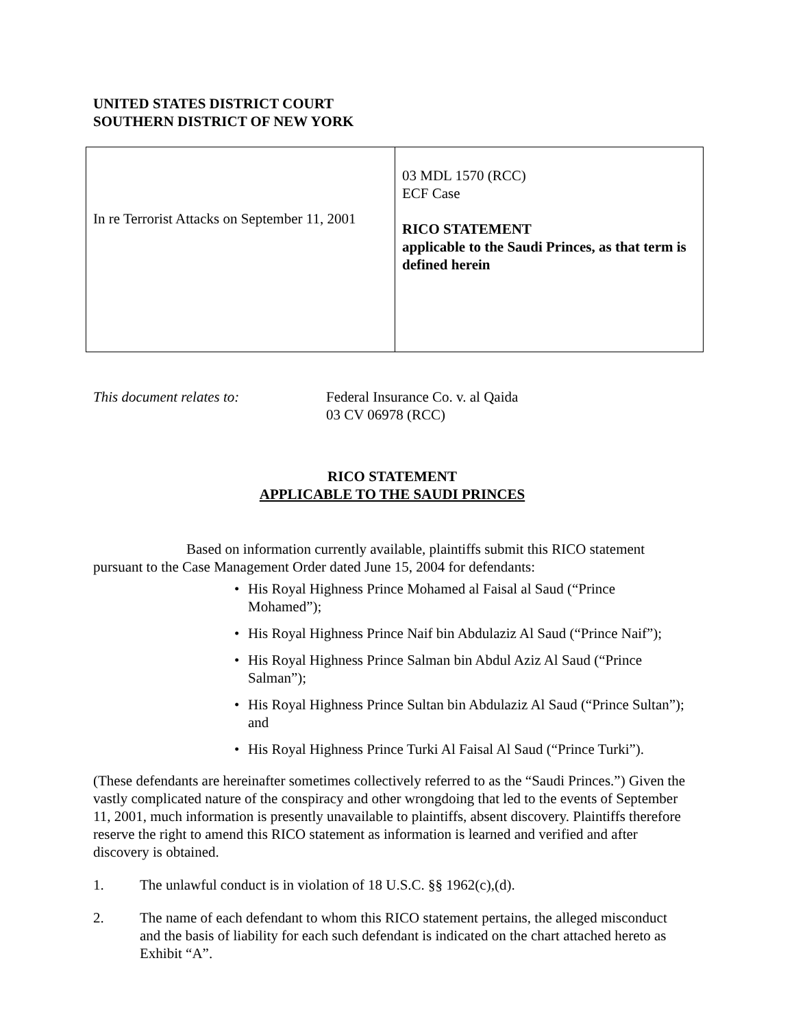UNITED STATES DISTRICT COURT
SOUTHERN DISTRICT OF NEW YORK
| In re Terrorist Attacks on September 11, 2001 | 03 MDL 1570 (RCC) ECF Case RICO STATEMENT applicable to the Saudi Princes, as that term is defined herein |
This document relates to: Federal Insurance Co. v. al Qaida
03 CV 06978 (RCC)
RICO STATEMENT
APPLICABLE TO THE SAUDI PRINCES
Based on information currently available, plaintiffs submit this RICO statement pursuant to the Case Management Order dated June 15, 2004 for defendants:
• His Royal Highness Prince Mohamed al Faisal al Saud (“Prince Mohamed”);
• His Royal Highness Prince Naif bin Abdulaziz Al Saud (“Prince Naif”);
• His Royal Highness Prince Salman bin Abdul Aziz Al Saud (“Prince Salman”);
• His Royal Highness Prince Sultan bin Abdulaziz Al Saud (“Prince Sultan”); and
• His Royal Highness Prince Turki Al Faisal Al Saud (“Prince Turki”).
(These defendants are hereinafter sometimes collectively referred to as the “Saudi Princes.”) Given the vastly complicated nature of the conspiracy and other wrongdoing that led to the events of September 11, 2001, much information is presently unavailable to plaintiffs, absent discovery. Plaintiffs therefore reserve the right to amend this RICO statement as information is learned and verified and after discovery is obtained.
1. The unlawful conduct is in violation of 18 U.S.C. §§ 1962(c),(d).
2. The name of each defendant to whom this RICO statement pertains, the alleged misconduct and the basis of liability for each such defendant is indicated on the chart attached hereto as Exhibit “A”.